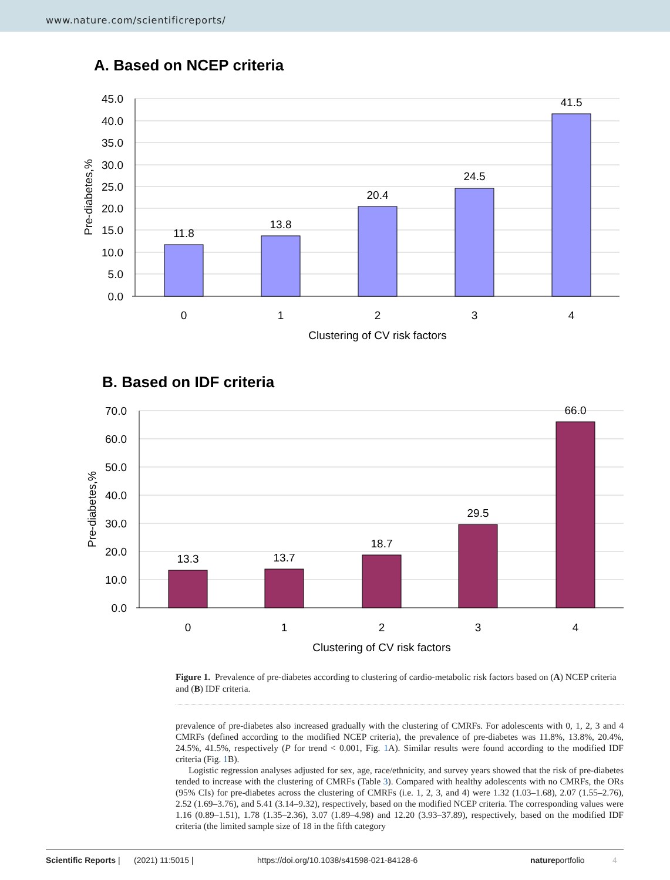www.nature.com/scientificreports/
A. Based on NCEP criteria
45.0
40.0
35.0
30.0
25.0
20.0
15.0
10.0
5.0
0.0
11.8
13.8
20.4
24.5
41.5
0
1
2
3
4
Clustering of CV risk factors
Pre-diabetes,%
B. Based on IDF criteria
70.0
60.0
50.0
40.0
30.0
20.0
10.0
0.0
13.3
13.7
18.7
29.5
66.0
0
1
2
3
4
Clustering of CV risk factors
Pre-diabetes,%
Figure 1. Prevalence of pre-diabetes according to clustering of cardio-metabolic risk factors based on (A) NCEP criteria and (B) IDF criteria.
prevalence of pre-diabetes also increased gradually with the clustering of CMRFs. For adolescents with 0, 1, 2, 3 and 4 CMRFs (defined according to the modified NCEP criteria), the prevalence of pre-diabetes was 11.8%, 13.8%, 20.4%, 24.5%, 41.5%, respectively (P for trend < 0.001, Fig. 1 A). Similar results were found according to the modified IDF criteria (Fig. 1 B).
Logistic regression analyses adjusted for sex, age, race/ethnicity, and survey years showed that the risk of pre-diabetes tended to increase with the clustering of CMRFs (Table 3). Compared with healthy adolescents with no CMRFs, the ORs (95% CIs) for pre-diabetes across the clustering of CMRFs (i.e. 1, 2, 3, and 4) were 1.32 (1.03–1.68), 2.07 (1.55–2.76), 2.52 (1.69–3.76), and 5.41 (3.14–9.32), respectively, based on the modified NCEP criteria. The corresponding values were 1.16 (0.89–1.51), 1.78 (1.35–2.36), 3.07 (1.89–4.98) and 12.20 (3.93–37.89), respectively, based on the modified IDF criteria (the limited sample size of 18 in the fifth category
Scientific Reports | (2021) 11:5015 | https://doi.org/10.1038/s41598-021-84128-6 natureportfolio 4